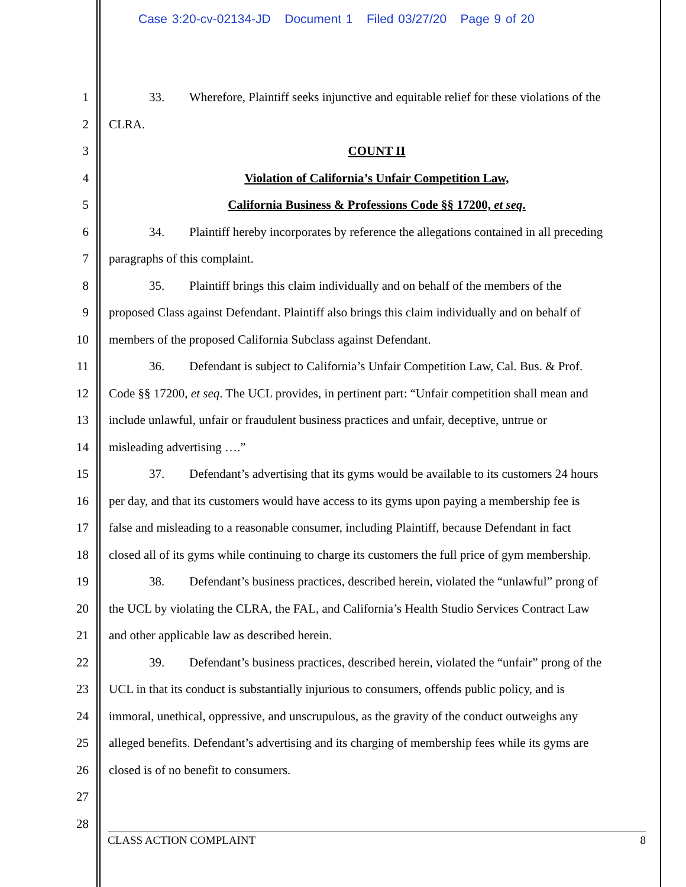Case 3:20-cv-02134-JD Document 1 Filed 03/27/20 Page 9 of 20
1 33. Wherefore, Plaintiff seeks injunctive and equitable relief for these violations of the
2 CLRA.
3 COUNT II
4 Violation of California’s Unfair Competition Law,
5 California Business & Professions Code §§ 17200, et seq.
6 34. Plaintiff hereby incorporates by reference the allegations contained in all preceding
7 paragraphs of this complaint.
8 35. Plaintiff brings this claim individually and on behalf of the members of the
9 proposed Class against Defendant. Plaintiff also brings this claim individually and on behalf of
10 members of the proposed California Subclass against Defendant.
11 36. Defendant is subject to California’s Unfair Competition Law, Cal. Bus. & Prof.
12 Code §§ 17200, et seq. The UCL provides, in pertinent part: “Unfair competition shall mean and
13 include unlawful, unfair or fraudulent business practices and unfair, deceptive, untrue or
14 misleading advertising ….”
15 37. Defendant’s advertising that its gyms would be available to its customers 24 hours
16 per day, and that its customers would have access to its gyms upon paying a membership fee is
17 false and misleading to a reasonable consumer, including Plaintiff, because Defendant in fact
18 closed all of its gyms while continuing to charge its customers the full price of gym membership.
19 38. Defendant’s business practices, described herein, violated the “unlawful” prong of
20 the UCL by violating the CLRA, the FAL, and California’s Health Studio Services Contract Law
21 and other applicable law as described herein.
22 39. Defendant’s business practices, described herein, violated the “unfair” prong of the
23 UCL in that its conduct is substantially injurious to consumers, offends public policy, and is
24 immoral, unethical, oppressive, and unscrupulous, as the gravity of the conduct outweighs any
25 alleged benefits. Defendant’s advertising and its charging of membership fees while its gyms are
26 closed is of no benefit to consumers.
27
28
CLASS ACTION COMPLAINT 8